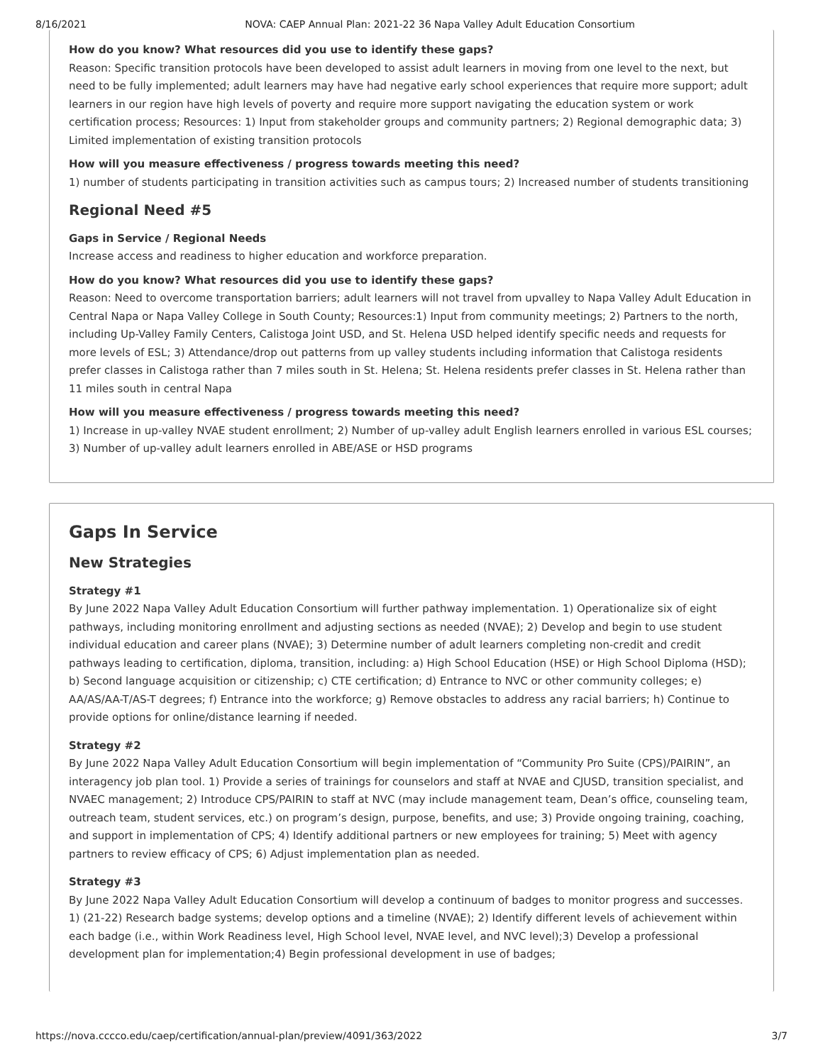8/16/2021 NOVA: CAEP Annual Plan: 2021-22 36 Napa Valley Adult Education Consortium
How do you know? What resources did you use to identify these gaps?
Reason: Specific transition protocols have been developed to assist adult learners in moving from one level to the next, but need to be fully implemented; adult learners may have had negative early school experiences that require more support; adult learners in our region have high levels of poverty and require more support navigating the education system or work certification process; Resources: 1) Input from stakeholder groups and community partners; 2) Regional demographic data; 3) Limited implementation of existing transition protocols
How will you measure effectiveness / progress towards meeting this need?
1) number of students participating in transition activities such as campus tours; 2) Increased number of students transitioning
Regional Need #5
Gaps in Service / Regional Needs
Increase access and readiness to higher education and workforce preparation.
How do you know? What resources did you use to identify these gaps?
Reason: Need to overcome transportation barriers; adult learners will not travel from upvalley to Napa Valley Adult Education in Central Napa or Napa Valley College in South County; Resources:1) Input from community meetings; 2) Partners to the north, including Up-Valley Family Centers, Calistoga Joint USD, and St. Helena USD helped identify specific needs and requests for more levels of ESL; 3) Attendance/drop out patterns from up valley students including information that Calistoga residents prefer classes in Calistoga rather than 7 miles south in St. Helena; St. Helena residents prefer classes in St. Helena rather than 11 miles south in central Napa
How will you measure effectiveness / progress towards meeting this need?
1) Increase in up-valley NVAE student enrollment; 2) Number of up-valley adult English learners enrolled in various ESL courses; 3) Number of up-valley adult learners enrolled in ABE/ASE or HSD programs
Gaps In Service
New Strategies
Strategy #1
By June 2022 Napa Valley Adult Education Consortium will further pathway implementation. 1) Operationalize six of eight pathways, including monitoring enrollment and adjusting sections as needed (NVAE); 2) Develop and begin to use student individual education and career plans (NVAE); 3) Determine number of adult learners completing non-credit and credit pathways leading to certification, diploma, transition, including: a) High School Education (HSE) or High School Diploma (HSD); b) Second language acquisition or citizenship; c) CTE certification; d) Entrance to NVC or other community colleges; e) AA/AS/AA-T/AS-T degrees; f) Entrance into the workforce; g) Remove obstacles to address any racial barriers; h) Continue to provide options for online/distance learning if needed.
Strategy #2
By June 2022 Napa Valley Adult Education Consortium will begin implementation of “Community Pro Suite (CPS)/PAIRIN”, an interagency job plan tool. 1) Provide a series of trainings for counselors and staff at NVAE and CJUSD, transition specialist, and NVAEC management; 2) Introduce CPS/PAIRIN to staff at NVC (may include management team, Dean’s office, counseling team, outreach team, student services, etc.) on program’s design, purpose, benefits, and use; 3) Provide ongoing training, coaching, and support in implementation of CPS; 4) Identify additional partners or new employees for training; 5) Meet with agency partners to review efficacy of CPS; 6) Adjust implementation plan as needed.
Strategy #3
By June 2022 Napa Valley Adult Education Consortium will develop a continuum of badges to monitor progress and successes. 1) (21-22) Research badge systems; develop options and a timeline (NVAE); 2) Identify different levels of achievement within each badge (i.e., within Work Readiness level, High School level, NVAE level, and NVC level);3) Develop a professional development plan for implementation;4) Begin professional development in use of badges;
https://nova.cccco.edu/caep/certification/annual-plan/preview/4091/363/2022 3/7